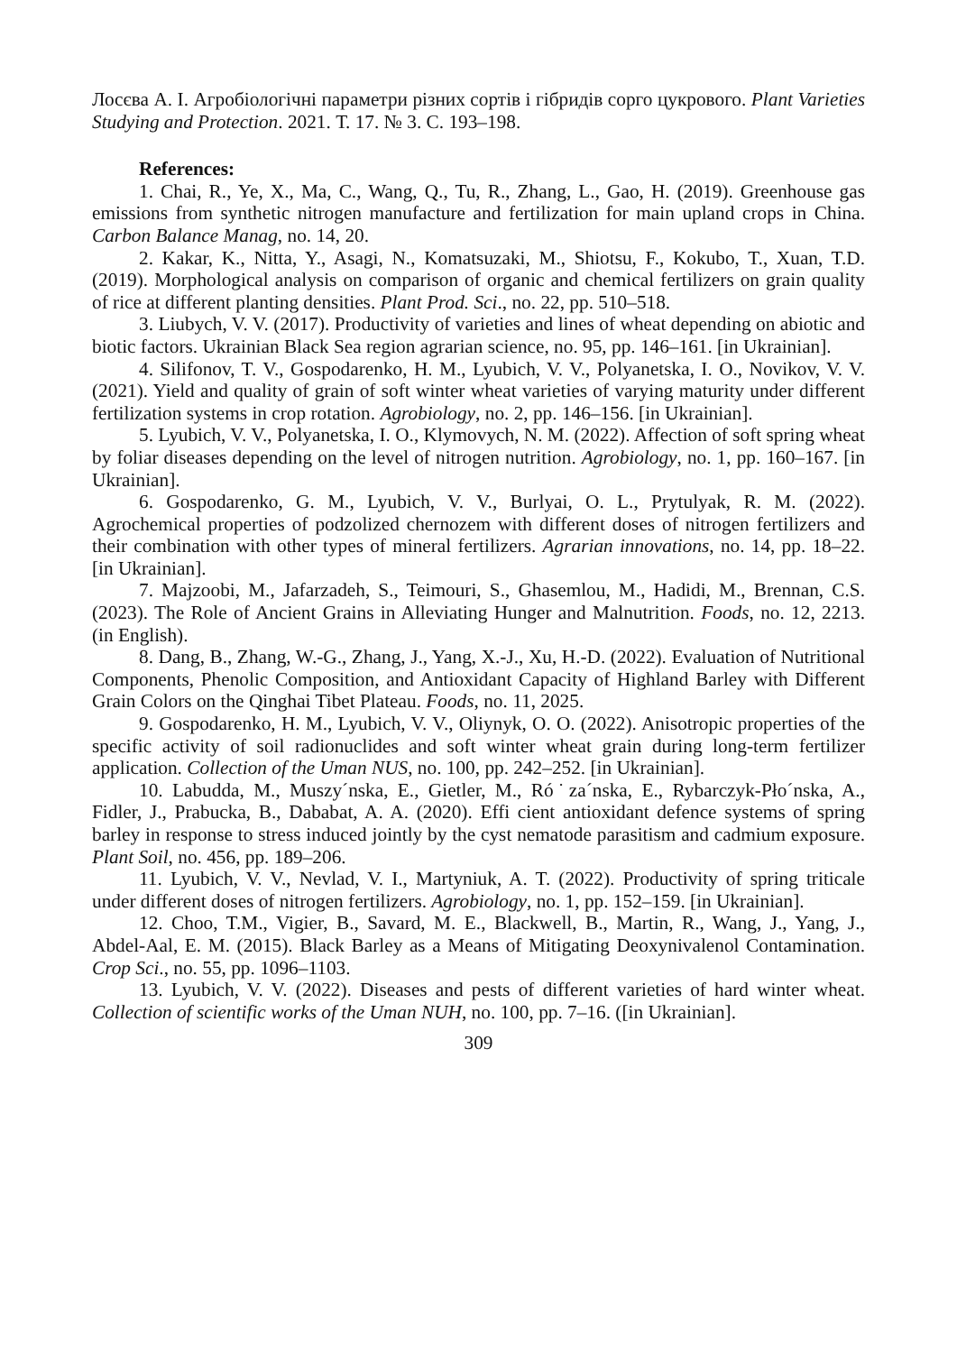Лосєва А. І. Агробіологічні параметри різних сортів і гібридів сорго цукрового. Plant Varieties Studying and Protection. 2021. Т. 17. № 3. С. 193–198.
References:
1. Chai, R., Ye, X., Ma, C., Wang, Q., Tu, R., Zhang, L., Gao, H. (2019). Greenhouse gas emissions from synthetic nitrogen manufacture and fertilization for main upland crops in China. Carbon Balance Manag, no. 14, 20.
2. Kakar, K., Nitta, Y., Asagi, N., Komatsuzaki, M., Shiotsu, F., Kokubo, T., Xuan, T.D. (2019). Morphological analysis on comparison of organic and chemical fertilizers on grain quality of rice at different planting densities. Plant Prod. Sci., no. 22, pp. 510–518.
3. Liubych, V. V. (2017). Productivity of varieties and lines of wheat depending on abiotic and biotic factors. Ukrainian Black Sea region agrarian science, no. 95, pp. 146–161. [in Ukrainian].
4. Silifonov, T. V., Gospodarenko, H. M., Lyubich, V. V., Polyanetska, I. O., Novikov, V. V. (2021). Yield and quality of grain of soft winter wheat varieties of varying maturity under different fertilization systems in crop rotation. Agrobiology, no. 2, pp. 146–156. [in Ukrainian].
5. Lyubich, V. V., Polyanetska, I. O., Klymovych, N. M. (2022). Affection of soft spring wheat by foliar diseases depending on the level of nitrogen nutrition. Agrobiology, no. 1, pp. 160–167. [in Ukrainian].
6. Gospodarenko, G. M., Lyubich, V. V., Burlyai, O. L., Prytulyak, R. M. (2022). Agrochemical properties of podzolized chernozem with different doses of nitrogen fertilizers and their combination with other types of mineral fertilizers. Agrarian innovations, no. 14, pp. 18–22. [in Ukrainian].
7. Majzoobi, M., Jafarzadeh, S., Teimouri, S., Ghasemlou, M., Hadidi, M., Brennan, C.S. (2023). The Role of Ancient Grains in Alleviating Hunger and Malnutrition. Foods, no. 12, 2213. (in English).
8. Dang, B., Zhang, W.-G., Zhang, J., Yang, X.-J., Xu, H.-D. (2022). Evaluation of Nutritional Components, Phenolic Composition, and Antioxidant Capacity of Highland Barley with Different Grain Colors on the Qinghai Tibet Plateau. Foods, no. 11, 2025.
9. Gospodarenko, H. M., Lyubich, V. V., Oliynyk, O. O. (2022). Anisotropic properties of the specific activity of soil radionuclides and soft winter wheat grain during long-term fertilizer application. Collection of the Uman NUS, no. 100, pp. 242–252. [in Ukrainian].
10. Labudda, M., Muszy´nska, E., Gietler, M., Ró˙za´nska, E., Rybarczyk-Pło´nska, A., Fidler, J., Prabucka, B., Dababat, A. A. (2020). Effi cient antioxidant defence systems of spring barley in response to stress induced jointly by the cyst nematode parasitism and cadmium exposure. Plant Soil, no. 456, pp. 189–206.
11. Lyubich, V. V., Nevlad, V. I., Martyniuk, A. T. (2022). Productivity of spring triticale under different doses of nitrogen fertilizers. Agrobiology, no. 1, pp. 152–159. [in Ukrainian].
12. Choo, T.M., Vigier, B., Savard, M. E., Blackwell, B., Martin, R., Wang, J., Yang, J., Abdel-Aal, E. M. (2015). Black Barley as a Means of Mitigating Deoxynivalenol Contamination. Crop Sci., no. 55, pp. 1096–1103.
13. Lyubich, V. V. (2022). Diseases and pests of different varieties of hard winter wheat. Collection of scientific works of the Uman NUH, no. 100, pp. 7–16. ([in Ukrainian].
309